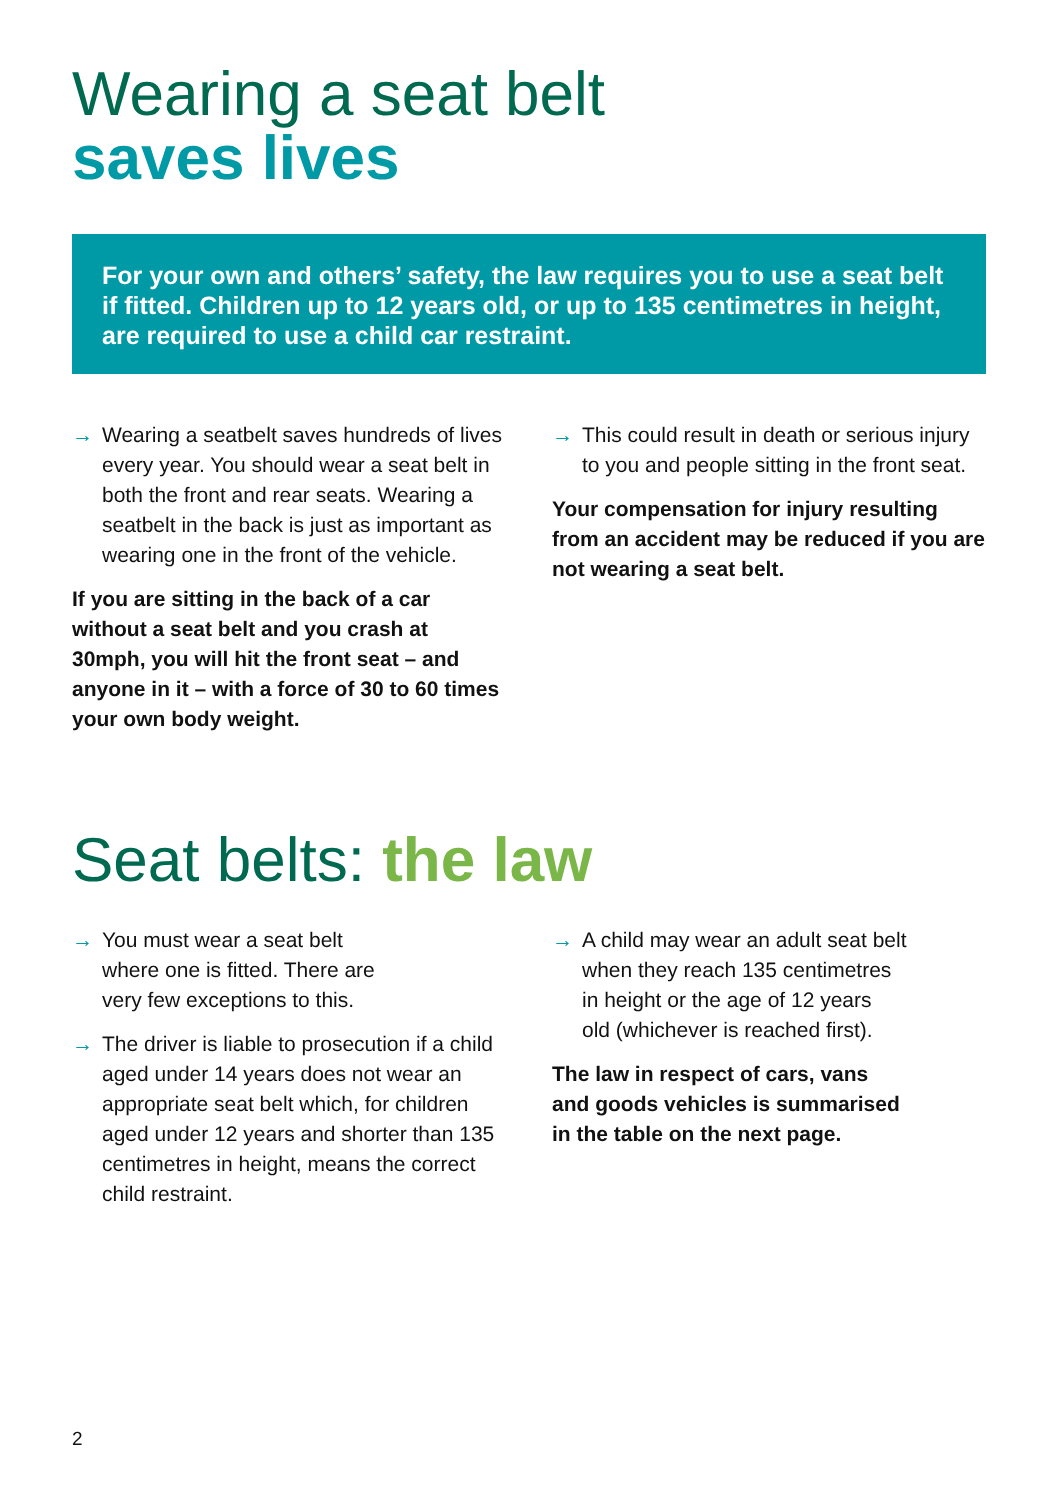Wearing a seat belt
saves lives
For your own and others’ safety, the law requires you to use a seat belt if fitted. Children up to 12 years old, or up to 135 centimetres in height, are required to use a child car restraint.
→ Wearing a seatbelt saves hundreds of lives every year. You should wear a seat belt in both the front and rear seats. Wearing a seatbelt in the back is just as important as wearing one in the front of the vehicle.
If you are sitting in the back of a car without a seat belt and you crash at 30mph, you will hit the front seat – and anyone in it – with a force of 30 to 60 times your own body weight.
→ This could result in death or serious injury to you and people sitting in the front seat.
Your compensation for injury resulting from an accident may be reduced if you are not wearing a seat belt.
Seat belts: the law
→ You must wear a seat belt
where one is fitted. There are
very few exceptions to this.
→ The driver is liable to prosecution if a child aged under 14 years does not wear an appropriate seat belt which, for children aged under 12 years and shorter than 135 centimetres in height, means the correct child restraint.
→ A child may wear an adult seat belt
when they reach 135 centimetres
in height or the age of 12 years
old (whichever is reached first).
The law in respect of cars, vans
and goods vehicles is summarised
in the table on the next page.
2